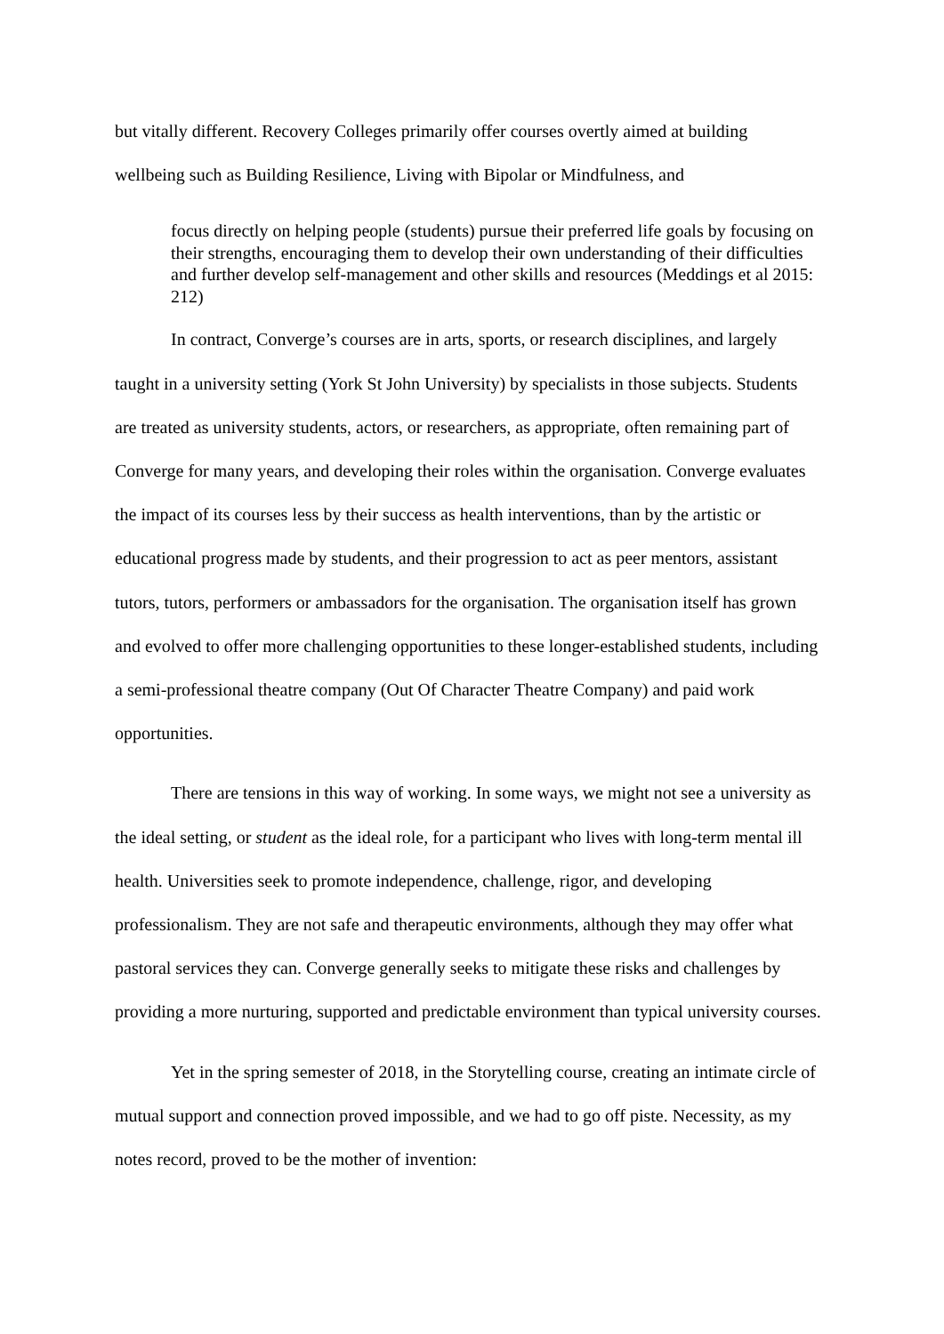but vitally different. Recovery Colleges primarily offer courses overtly aimed at building wellbeing such as Building Resilience, Living with Bipolar or Mindfulness, and
focus directly on helping people (students) pursue their preferred life goals by focusing on their strengths, encouraging them to develop their own understanding of their difficulties and further develop self-management and other skills and resources (Meddings et al 2015: 212)
In contract, Converge’s courses are in arts, sports, or research disciplines, and largely taught in a university setting (York St John University) by specialists in those subjects. Students are treated as university students, actors, or researchers, as appropriate, often remaining part of Converge for many years, and developing their roles within the organisation. Converge evaluates the impact of its courses less by their success as health interventions, than by the artistic or educational progress made by students, and their progression to act as peer mentors, assistant tutors, tutors, performers or ambassadors for the organisation. The organisation itself has grown and evolved to offer more challenging opportunities to these longer-established students, including a semi-professional theatre company (Out Of Character Theatre Company) and paid work opportunities.
There are tensions in this way of working. In some ways, we might not see a university as the ideal setting, or student as the ideal role, for a participant who lives with long-term mental ill health. Universities seek to promote independence, challenge, rigor, and developing professionalism. They are not safe and therapeutic environments, although they may offer what pastoral services they can. Converge generally seeks to mitigate these risks and challenges by providing a more nurturing, supported and predictable environment than typical university courses.
Yet in the spring semester of 2018, in the Storytelling course, creating an intimate circle of mutual support and connection proved impossible, and we had to go off piste. Necessity, as my notes record, proved to be the mother of invention: